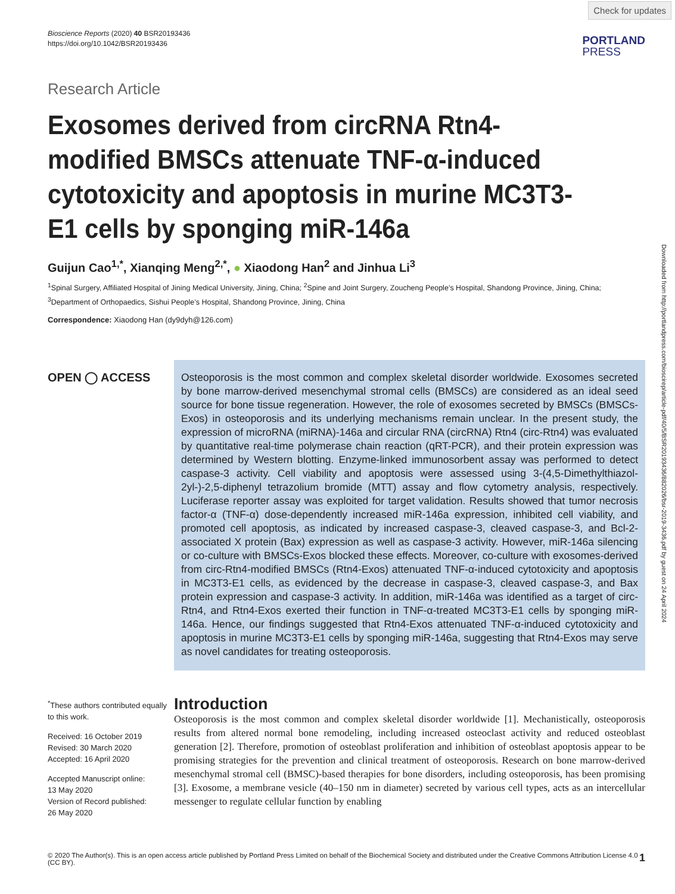Check for updates
Bioscience Reports (2020) 40 BSR20193436
https://doi.org/10.1042/BSR20193436
PORTLAND
PRESS
Research Article
Exosomes derived from circRNA Rtn4-modified BMSCs attenuate TNF-α-induced cytotoxicity and apoptosis in murine MC3T3-E1 cells by sponging miR-146a
Guijun Cao<sup>1,*</sup>, Xianqing Meng<sup>2,*</sup>, ● Xiaodong Han<sup>2</sup> and Jinhua Li<sup>3</sup>
<sup>1</sup> Spinal Surgery, Affiliated Hospital of Jining Medical University, Jining, China; <sup>2</sup>Spine and Joint Surgery, Zoucheng People’s Hospital, Shandong Province, Jining, China; <sup>3</sup>Department of Orthopaedics, Sishui People’s Hospital, Shandong Province, Jining, China
Correspondence: Xiaodong Han (dy9dyh@126.com)
OPEN ◯ ACCESS
Osteoporosis is the most common and complex skeletal disorder worldwide. Exosomes secreted by bone marrow-derived mesenchymal stromal cells (BMSCs) are considered as an ideal seed source for bone tissue regeneration. However, the role of exosomes secreted by BMSCs (BMSCs-Exos) in osteoporosis and its underlying mechanisms remain unclear. In the present study, the expression of microRNA (miRNA)-146a and circular RNA (circRNA) Rtn4 (circ-Rtn4) was evaluated by quantitative real-time polymerase chain reaction (qRT-PCR), and their protein expression was determined by Western blotting. Enzyme-linked immunosorbent assay was performed to detect caspase-3 activity. Cell viability and apoptosis were assessed using 3-(4,5-Dimethylthiazol-2yl-)-2,5-diphenyl tetrazolium bromide (MTT) assay and flow cytometry analysis, respectively. Luciferase reporter assay was exploited for target validation. Results showed that tumor necrosis factor-α (TNF-α) dose-dependently increased miR-146a expression, inhibited cell viability, and promoted cell apoptosis, as indicated by increased caspase-3, cleaved caspase-3, and Bcl-2-associated X protein (Bax) expression as well as caspase-3 activity. However, miR-146a silencing or co-culture with BMSCs-Exos blocked these effects. Moreover, co-culture with exosomes-derived from circ-Rtn4-modified BMSCs (Rtn4-Exos) attenuated TNF-α-induced cytotoxicity and apoptosis in MC3T3-E1 cells, as evidenced by the decrease in caspase-3, cleaved caspase-3, and Bax protein expression and caspase-3 activity. In addition, miR-146a was identified as a target of circ-Rtn4, and Rtn4-Exos exerted their function in TNF-α-treated MC3T3-E1 cells by sponging miR-146a. Hence, our findings suggested that Rtn4-Exos attenuated TNF-α-induced cytotoxicity and apoptosis in murine MC3T3-E1 cells by sponging miR-146a, suggesting that Rtn4-Exos may serve as novel candidates for treating osteoporosis.
<sup>*</sup> These authors contributed equally to this work.
Received: 16 October 2019
Revised: 30 March 2020
Accepted: 16 April 2020
Accepted Manuscript online:
13 May 2020
Version of Record published:
26 May 2020
Introduction
Osteoporosis is the most common and complex skeletal disorder worldwide [1]. Mechanistically, osteoporosis results from altered normal bone remodeling, including increased osteoclast activity and reduced osteoblast generation [2]. Therefore, promotion of osteoblast proliferation and inhibition of osteoblast apoptosis appear to be promising strategies for the prevention and clinical treatment of osteoporosis. Research on bone marrow-derived mesenchymal stromal cell (BMSC)-based therapies for bone disorders, including osteoporosis, has been promising [3]. Exosome, a membrane vesicle (40–150 nm in diameter) secreted by various cell types, acts as an intercellular messenger to regulate cellular function by enabling
© 2020 The Author(s). This is an open access article published by Portland Press Limited on behalf of the Biochemical Society and distributed under the Creative Commons Attribution License 4.0 (CC BY).
1
Downloaded from http://portlandpress.com/bioscirep/article-pdf/40/5/BSR20193436/882026/bsr-2019-3436.pdf by guest on 24 April 2024